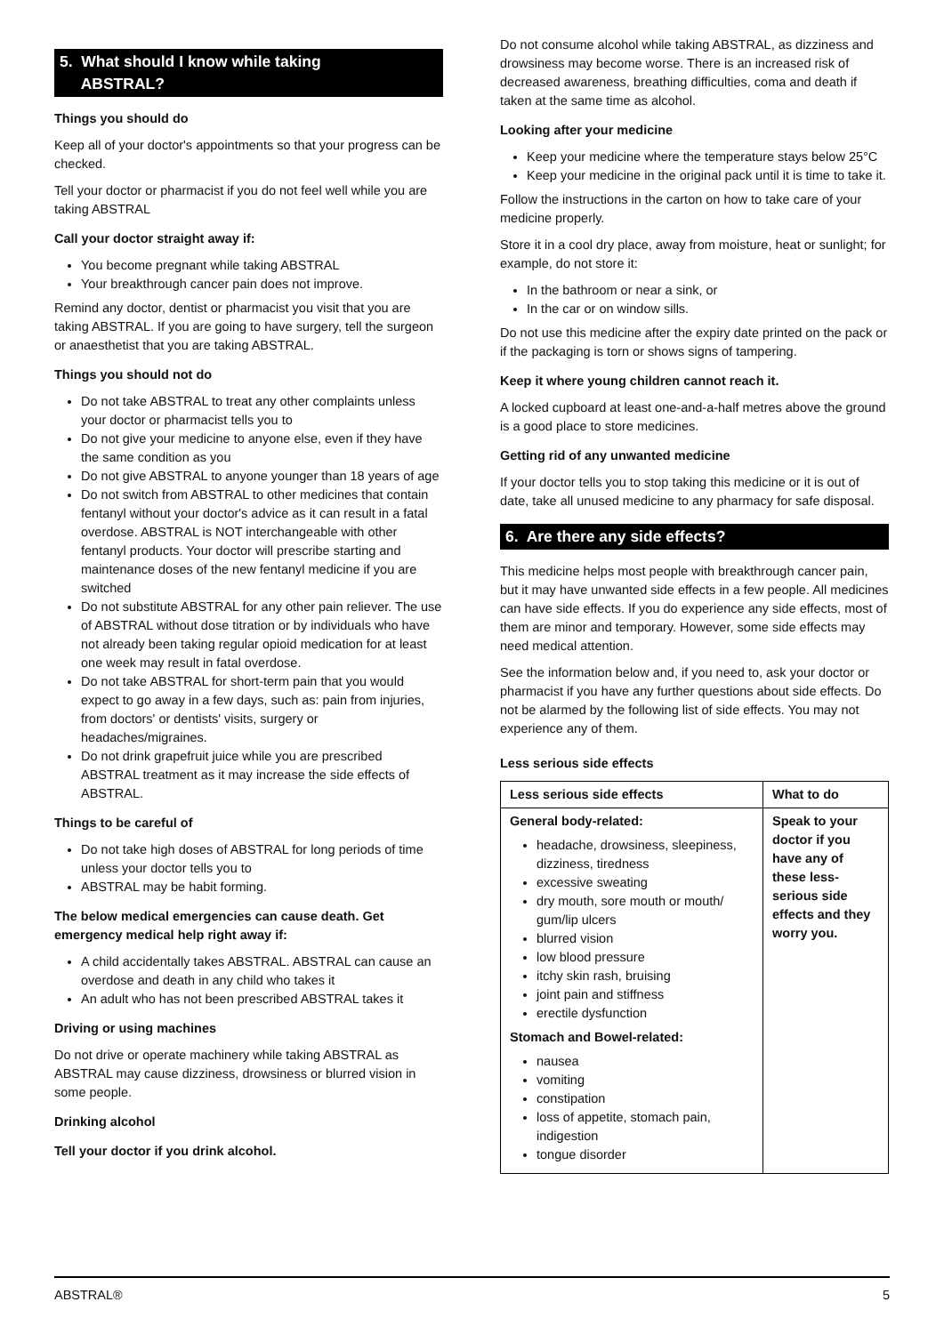5. What should I know while taking
ABSTRAL?
Things you should do
Keep all of your doctor's appointments so that your progress can be checked.
Tell your doctor or pharmacist if you do not feel well while you are taking ABSTRAL
Call your doctor straight away if:
You become pregnant while taking ABSTRAL
Your breakthrough cancer pain does not improve.
Remind any doctor, dentist or pharmacist you visit that you are taking ABSTRAL. If you are going to have surgery, tell the surgeon or anaesthetist that you are taking ABSTRAL.
Things you should not do
Do not take ABSTRAL to treat any other complaints unless your doctor or pharmacist tells you to
Do not give your medicine to anyone else, even if they have the same condition as you
Do not give ABSTRAL to anyone younger than 18 years of age
Do not switch from ABSTRAL to other medicines that contain fentanyl without your doctor's advice as it can result in a fatal overdose. ABSTRAL is NOT interchangeable with other fentanyl products. Your doctor will prescribe starting and maintenance doses of the new fentanyl medicine if you are switched
Do not substitute ABSTRAL for any other pain reliever. The use of ABSTRAL without dose titration or by individuals who have not already been taking regular opioid medication for at least one week may result in fatal overdose.
Do not take ABSTRAL for short-term pain that you would expect to go away in a few days, such as: pain from injuries, from doctors' or dentists' visits, surgery or headaches/migraines.
Do not drink grapefruit juice while you are prescribed ABSTRAL treatment as it may increase the side effects of ABSTRAL.
Things to be careful of
Do not take high doses of ABSTRAL for long periods of time unless your doctor tells you to
ABSTRAL may be habit forming.
The below medical emergencies can cause death. Get emergency medical help right away if:
A child accidentally takes ABSTRAL. ABSTRAL can cause an overdose and death in any child who takes it
An adult who has not been prescribed ABSTRAL takes it
Driving or using machines
Do not drive or operate machinery while taking ABSTRAL as ABSTRAL may cause dizziness, drowsiness or blurred vision in some people.
Drinking alcohol
Tell your doctor if you drink alcohol.
Do not consume alcohol while taking ABSTRAL, as dizziness and drowsiness may become worse. There is an increased risk of decreased awareness, breathing difficulties, coma and death if taken at the same time as alcohol.
Looking after your medicine
Keep your medicine where the temperature stays below 25°C
Keep your medicine in the original pack until it is time to take it.
Follow the instructions in the carton on how to take care of your medicine properly.
Store it in a cool dry place, away from moisture, heat or sunlight; for example, do not store it:
In the bathroom or near a sink, or
In the car or on window sills.
Do not use this medicine after the expiry date printed on the pack or if the packaging is torn or shows signs of tampering.
Keep it where young children cannot reach it.
A locked cupboard at least one-and-a-half metres above the ground is a good place to store medicines.
Getting rid of any unwanted medicine
If your doctor tells you to stop taking this medicine or it is out of date, take all unused medicine to any pharmacy for safe disposal.
6. Are there any side effects?
This medicine helps most people with breakthrough cancer pain, but it may have unwanted side effects in a few people. All medicines can have side effects. If you do experience any side effects, most of them are minor and temporary. However, some side effects may need medical attention.
See the information below and, if you need to, ask your doctor or pharmacist if you have any further questions about side effects. Do not be alarmed by the following list of side effects. You may not experience any of them.
Less serious side effects
| Less serious side effects | What to do |
| --- | --- |
| General body-related: headache, drowsiness, sleepiness, dizziness, tiredness excessive sweating dry mouth, sore mouth or mouth/ gum/lip ulcers blurred vision low blood pressure itchy skin rash, bruising joint pain and stiffness erectile dysfunction Stomach and Bowel-related: nausea vomiting constipation loss of appetite, stomach pain, indigestion tongue disorder | Speak to your doctor if you have any of these less-serious side effects and they worry you. |
ABSTRAL® 5